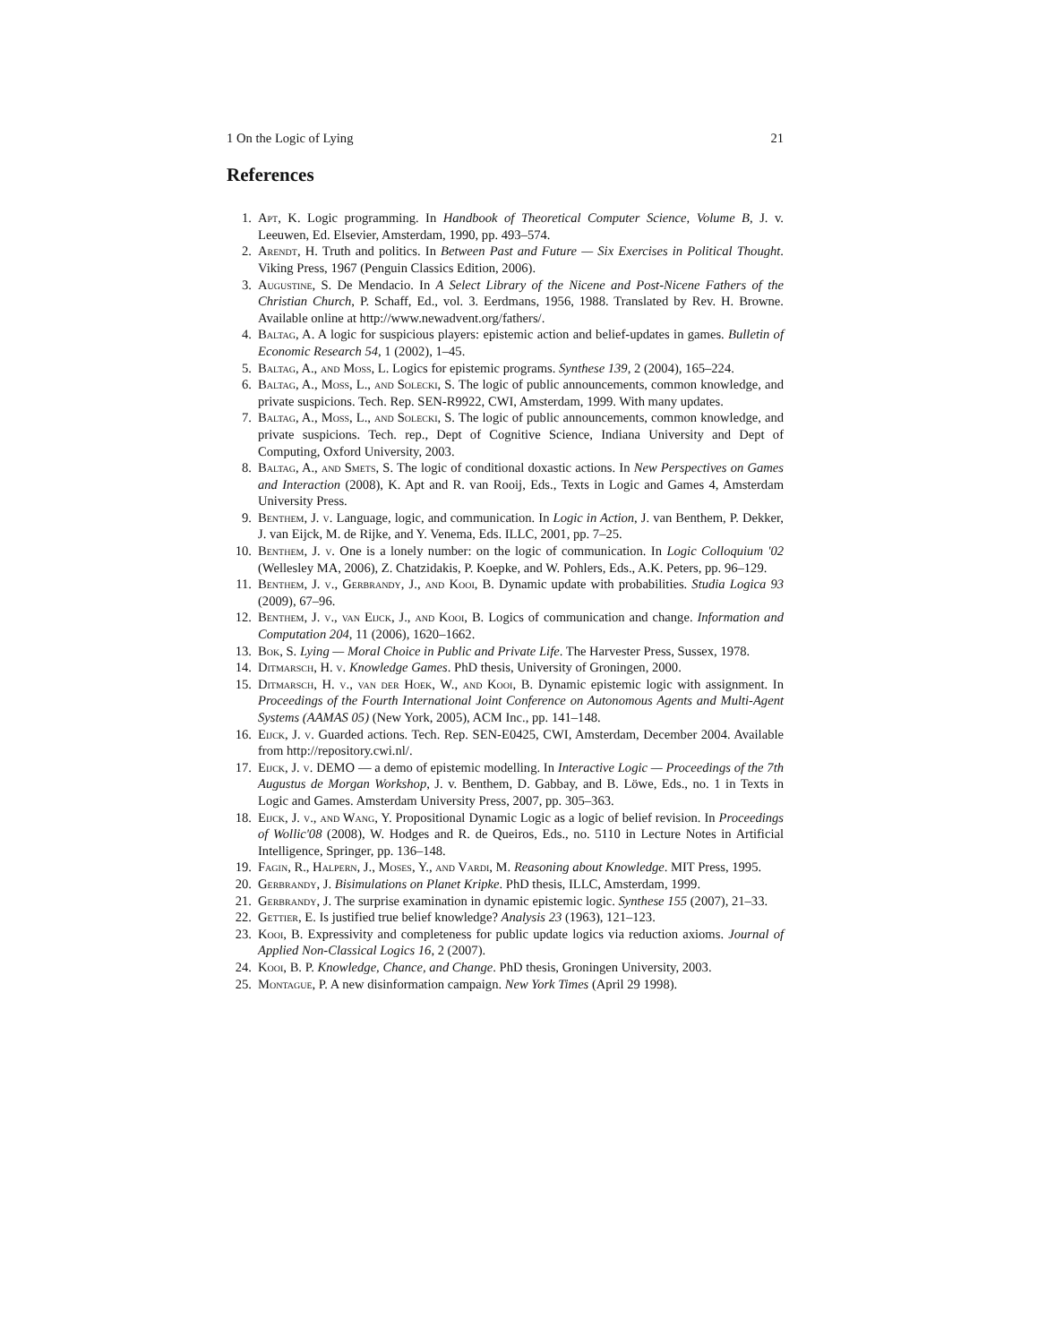1 On the Logic of Lying 21
References
1. Apt, K. Logic programming. In Handbook of Theoretical Computer Science, Volume B, J. v. Leeuwen, Ed. Elsevier, Amsterdam, 1990, pp. 493–574.
2. Arendt, H. Truth and politics. In Between Past and Future — Six Exercises in Political Thought. Viking Press, 1967 (Penguin Classics Edition, 2006).
3. Augustine, S. De Mendacio. In A Select Library of the Nicene and Post-Nicene Fathers of the Christian Church, P. Schaff, Ed., vol. 3. Eerdmans, 1956, 1988. Translated by Rev. H. Browne. Available online at http://www.newadvent.org/fathers/.
4. Baltag, A. A logic for suspicious players: epistemic action and belief-updates in games. Bulletin of Economic Research 54, 1 (2002), 1–45.
5. Baltag, A., and Moss, L. Logics for epistemic programs. Synthese 139, 2 (2004), 165–224.
6. Baltag, A., Moss, L., and Solecki, S. The logic of public announcements, common knowledge, and private suspicions. Tech. Rep. SEN-R9922, CWI, Amsterdam, 1999. With many updates.
7. Baltag, A., Moss, L., and Solecki, S. The logic of public announcements, common knowledge, and private suspicions. Tech. rep., Dept of Cognitive Science, Indiana University and Dept of Computing, Oxford University, 2003.
8. Baltag, A., and Smets, S. The logic of conditional doxastic actions. In New Perspectives on Games and Interaction (2008), K. Apt and R. van Rooij, Eds., Texts in Logic and Games 4, Amsterdam University Press.
9. Benthem, J. v. Language, logic, and communication. In Logic in Action, J. van Benthem, P. Dekker, J. van Eijck, M. de Rijke, and Y. Venema, Eds. ILLC, 2001, pp. 7–25.
10. Benthem, J. v. One is a lonely number: on the logic of communication. In Logic Colloquium '02 (Wellesley MA, 2006), Z. Chatzidakis, P. Koepke, and W. Pohlers, Eds., A.K. Peters, pp. 96–129.
11. Benthem, J. v., Gerbrandy, J., and Kooi, B. Dynamic update with probabilities. Studia Logica 93 (2009), 67–96.
12. Benthem, J. v., van Eijck, J., and Kooi, B. Logics of communication and change. Information and Computation 204, 11 (2006), 1620–1662.
13. Bok, S. Lying — Moral Choice in Public and Private Life. The Harvester Press, Sussex, 1978.
14. Ditmarsch, H. v. Knowledge Games. PhD thesis, University of Groningen, 2000.
15. Ditmarsch, H. v., van der Hoek, W., and Kooi, B. Dynamic epistemic logic with assignment. In Proceedings of the Fourth International Joint Conference on Autonomous Agents and Multi-Agent Systems (AAMAS 05) (New York, 2005), ACM Inc., pp. 141–148.
16. Eijck, J. v. Guarded actions. Tech. Rep. SEN-E0425, CWI, Amsterdam, December 2004. Available from http://repository.cwi.nl/.
17. Eijck, J. v. DEMO — a demo of epistemic modelling. In Interactive Logic — Proceedings of the 7th Augustus de Morgan Workshop, J. v. Benthem, D. Gabbay, and B. Löwe, Eds., no. 1 in Texts in Logic and Games. Amsterdam University Press, 2007, pp. 305–363.
18. Eijck, J. v., and Wang, Y. Propositional Dynamic Logic as a logic of belief revision. In Proceedings of Wollic'08 (2008), W. Hodges and R. de Queiros, Eds., no. 5110 in Lecture Notes in Artificial Intelligence, Springer, pp. 136–148.
19. Fagin, R., Halpern, J., Moses, Y., and Vardi, M. Reasoning about Knowledge. MIT Press, 1995.
20. Gerbrandy, J. Bisimulations on Planet Kripke. PhD thesis, ILLC, Amsterdam, 1999.
21. Gerbrandy, J. The surprise examination in dynamic epistemic logic. Synthese 155 (2007), 21–33.
22. Gettier, E. Is justified true belief knowledge? Analysis 23 (1963), 121–123.
23. Kooi, B. Expressivity and completeness for public update logics via reduction axioms. Journal of Applied Non-Classical Logics 16, 2 (2007).
24. Kooi, B. P. Knowledge, Chance, and Change. PhD thesis, Groningen University, 2003.
25. Montague, P. A new disinformation campaign. New York Times (April 29 1998).